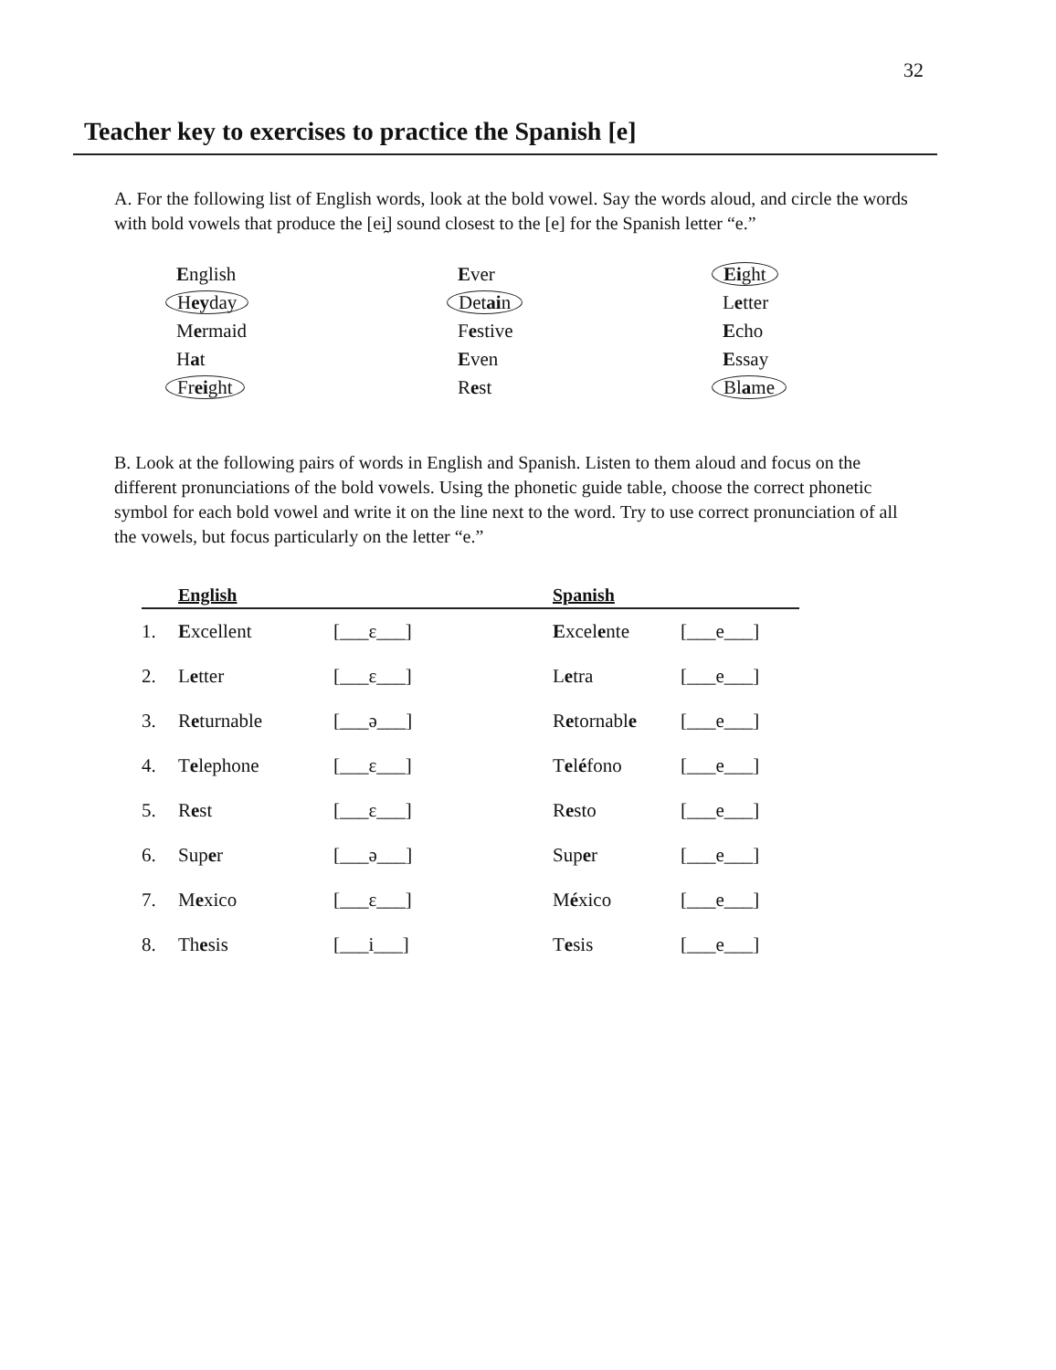32
Teacher key to exercises to practice the Spanish [e]
A. For the following list of English words, look at the bold vowel. Say the words aloud, and circle the words with bold vowels that produce the [ei̯] sound closest to the [e] for the Spanish letter “e.”
English
Ever
Eight
Heyday
Detain
Letter
Mermaid
Festive
Echo
Hat
Even
Essay
Freight
Rest
Blame
B. Look at the following pairs of words in English and Spanish. Listen to them aloud and focus on the different pronunciations of the bold vowels. Using the phonetic guide table, choose the correct phonetic symbol for each bold vowel and write it on the line next to the word. Try to use correct pronunciation of all the vowels, but focus particularly on the letter “e.”
| | English | | Spanish | |
| --- | --- | --- | --- | --- |
| 1. | E xcellent | [___ɛ___] | E xcel e nte | [___e___] |
| 2. | L e tter | [___ɛ___] | L e tra | [___e___] |
| 3. | R e turnable | [___ə___] | R e tornabl e | [___e___] |
| 4. | T e lephone | [___ɛ___] | T e l é fono | [___e___] |
| 5. | R e st | [___ɛ___] | R e sto | [___e___] |
| 6. | Sup e r | [___ə___] | Sup e r | [___e___] |
| 7. | M e xico | [___ɛ___] | M é xico | [___e___] |
| 8. | Th e sis | [___i___] | T e sis | [___e___] |